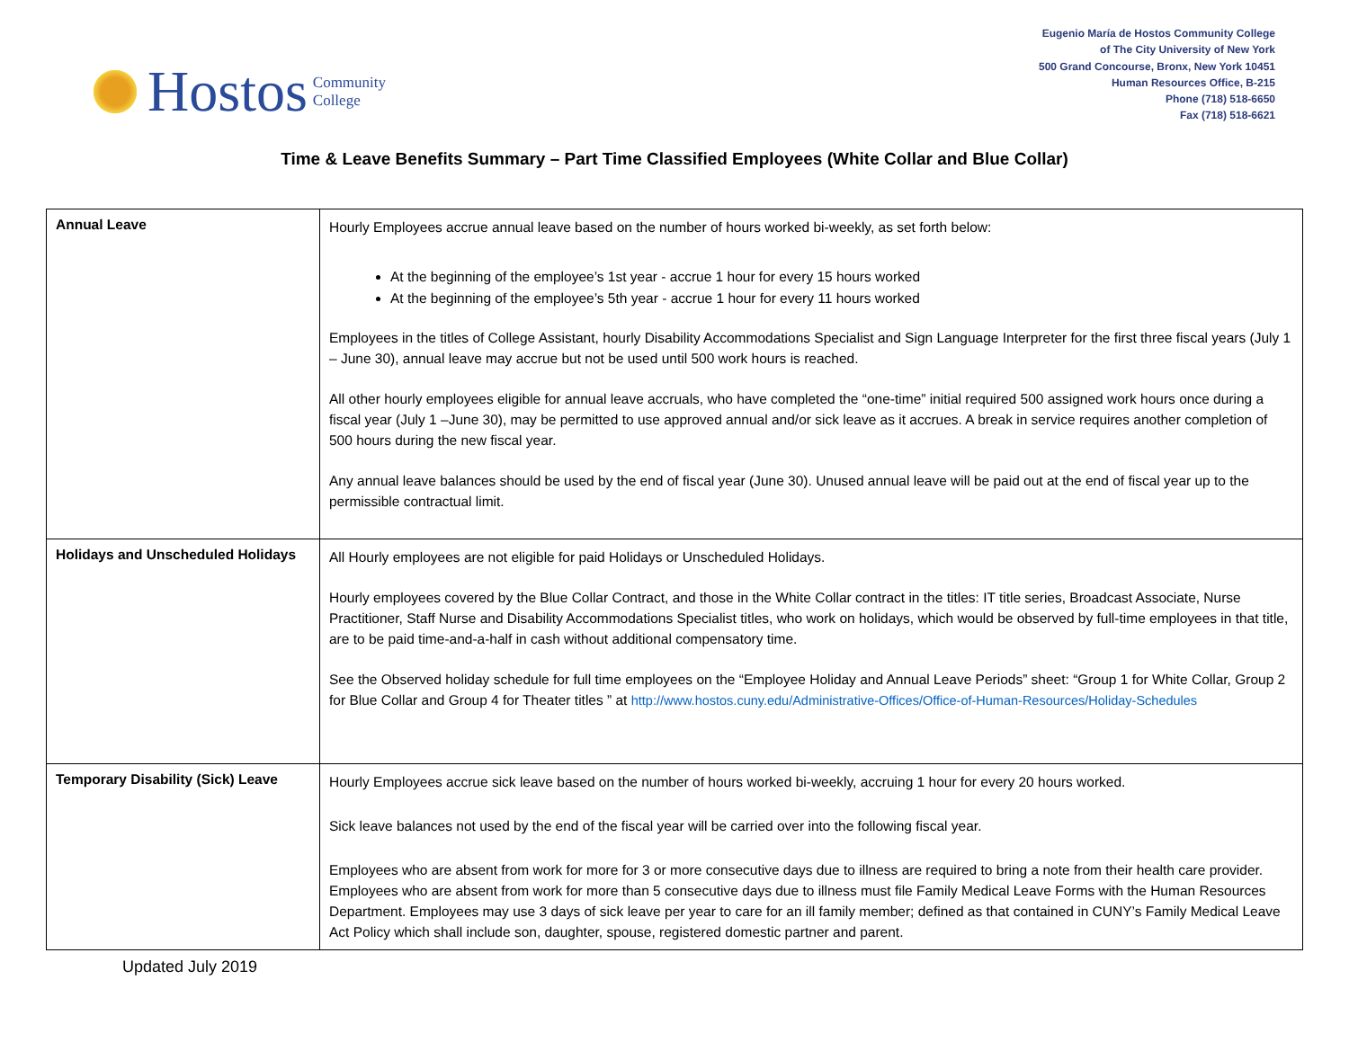Hostos Community
College
Eugenio María de Hostos Community College
of The City University of New York
500 Grand Concourse, Bronx, New York 10451
Human Resources Office, B-215
Phone (718) 518-6650
Fax (718) 518-6621
Time & Leave Benefits Summary – Part Time Classified Employees (White Collar and Blue Collar)
| Annual Leave | Hourly Employees accrue annual leave based on the number of hours worked bi-weekly, as set forth below: At the beginning of the employee’s 1st year - accrue 1 hour for every 15 hours worked At the beginning of the employee’s 5th year - accrue 1 hour for every 11 hours worked Employees in the titles of College Assistant, hourly Disability Accommodations Specialist and Sign Language Interpreter for the first three fiscal years (July 1 – June 30), annual leave may accrue but not be used until 500 work hours is reached. All other hourly employees eligible for annual leave accruals, who have completed the “one-time” initial required 500 assigned work hours once during a fiscal year (July 1 –June 30), may be permitted to use approved annual and/or sick leave as it accrues. A break in service requires another completion of 500 hours during the new fiscal year. Any annual leave balances should be used by the end of fiscal year (June 30). Unused annual leave will be paid out at the end of fiscal year up to the permissible contractual limit. |
| Holidays and Unscheduled Holidays | All Hourly employees are not eligible for paid Holidays or Unscheduled Holidays. Hourly employees covered by the Blue Collar Contract, and those in the White Collar contract in the titles: IT title series, Broadcast Associate, Nurse Practitioner, Staff Nurse and Disability Accommodations Specialist titles, who work on holidays, which would be observed by full-time employees in that title, are to be paid time-and-a-half in cash without additional compensatory time. See the Observed holiday schedule for full time employees on the “Employee Holiday and Annual Leave Periods” sheet: “Group 1 for White Collar, Group 2 for Blue Collar and Group 4 for Theater titles ” at http://www.hostos.cuny.edu/Administrative-Offices/Office-of-Human-Resources/Holiday-Schedules |
| Temporary Disability (Sick) Leave | Hourly Employees accrue sick leave based on the number of hours worked bi-weekly, accruing 1 hour for every 20 hours worked. Sick leave balances not used by the end of the fiscal year will be carried over into the following fiscal year. Employees who are absent from work for more for 3 or more consecutive days due to illness are required to bring a note from their health care provider. Employees who are absent from work for more than 5 consecutive days due to illness must file Family Medical Leave Forms with the Human Resources Department. Employees may use 3 days of sick leave per year to care for an ill family member; defined as that contained in CUNY’s Family Medical Leave Act Policy which shall include son, daughter, spouse, registered domestic partner and parent. |
Updated July 2019